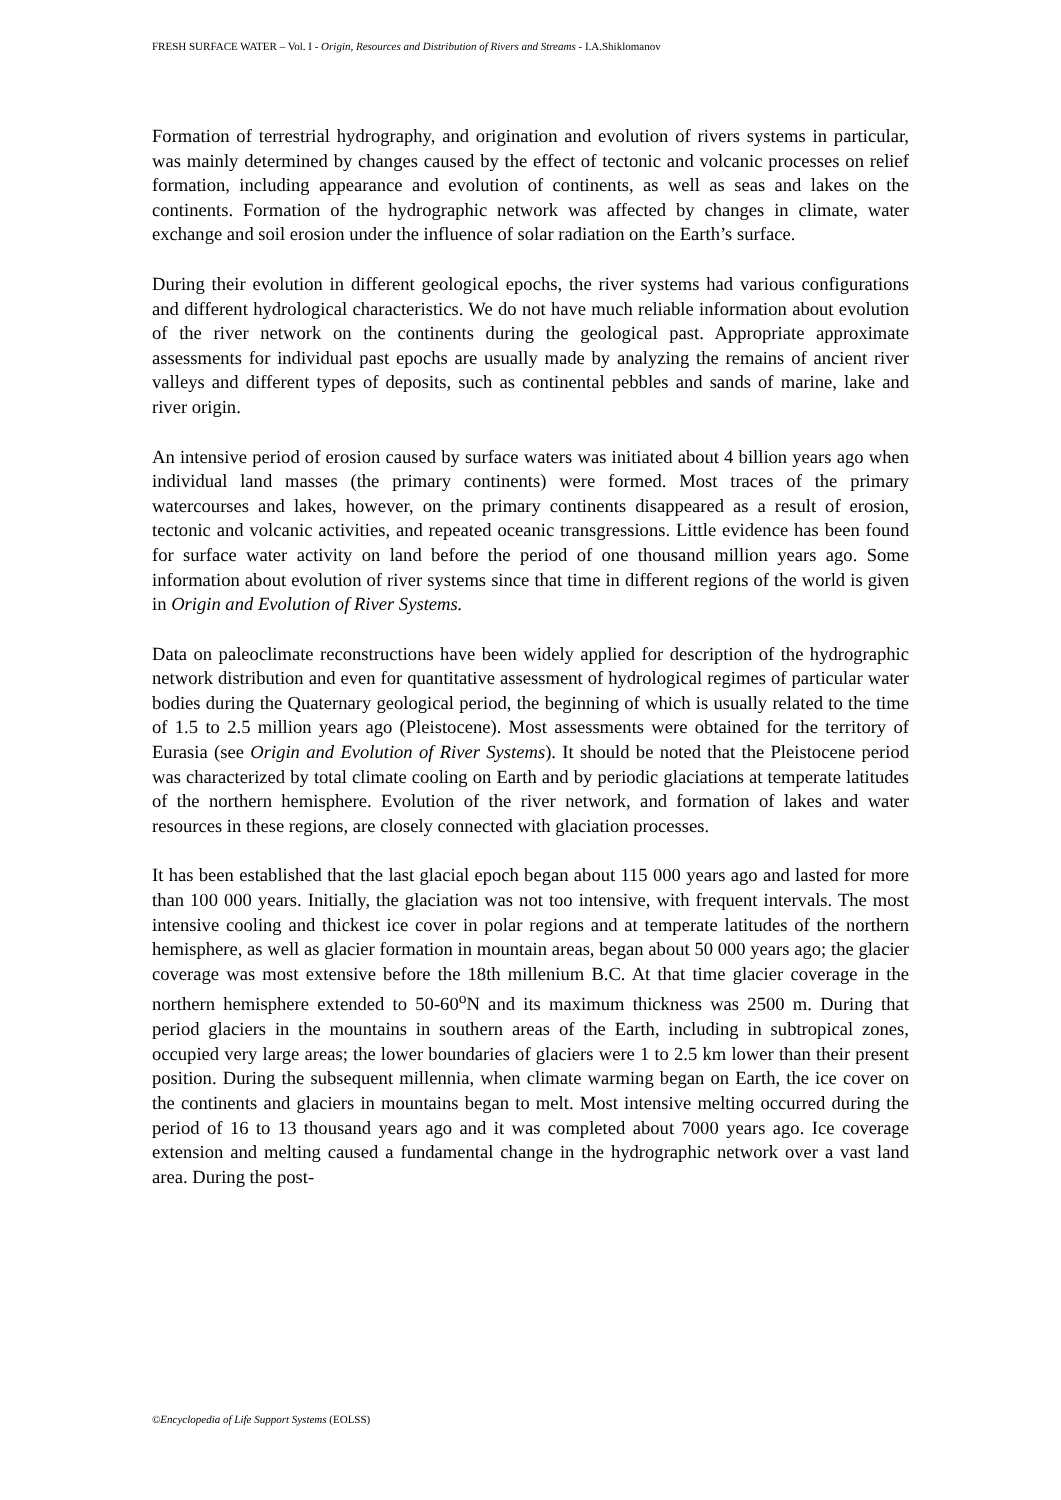FRESH SURFACE WATER – Vol. I - Origin, Resources and Distribution of Rivers and Streams - I.A.Shiklomanov
Formation of terrestrial hydrography, and origination and evolution of rivers systems in particular, was mainly determined by changes caused by the effect of tectonic and volcanic processes on relief formation, including appearance and evolution of continents, as well as seas and lakes on the continents. Formation of the hydrographic network was affected by changes in climate, water exchange and soil erosion under the influence of solar radiation on the Earth’s surface.
During their evolution in different geological epochs, the river systems had various configurations and different hydrological characteristics. We do not have much reliable information about evolution of the river network on the continents during the geological past. Appropriate approximate assessments for individual past epochs are usually made by analyzing the remains of ancient river valleys and different types of deposits, such as continental pebbles and sands of marine, lake and river origin.
An intensive period of erosion caused by surface waters was initiated about 4 billion years ago when individual land masses (the primary continents) were formed. Most traces of the primary watercourses and lakes, however, on the primary continents disappeared as a result of erosion, tectonic and volcanic activities, and repeated oceanic transgressions. Little evidence has been found for surface water activity on land before the period of one thousand million years ago. Some information about evolution of river systems since that time in different regions of the world is given in Origin and Evolution of River Systems.
Data on paleoclimate reconstructions have been widely applied for description of the hydrographic network distribution and even for quantitative assessment of hydrological regimes of particular water bodies during the Quaternary geological period, the beginning of which is usually related to the time of 1.5 to 2.5 million years ago (Pleistocene). Most assessments were obtained for the territory of Eurasia (see Origin and Evolution of River Systems). It should be noted that the Pleistocene period was characterized by total climate cooling on Earth and by periodic glaciations at temperate latitudes of the northern hemisphere. Evolution of the river network, and formation of lakes and water resources in these regions, are closely connected with glaciation processes.
It has been established that the last glacial epoch began about 115 000 years ago and lasted for more than 100 000 years. Initially, the glaciation was not too intensive, with frequent intervals. The most intensive cooling and thickest ice cover in polar regions and at temperate latitudes of the northern hemisphere, as well as glacier formation in mountain areas, began about 50 000 years ago; the glacier coverage was most extensive before the 18th millenium B.C. At that time glacier coverage in the northern hemisphere extended to 50-60<sup>o</sup>N and its maximum thickness was 2500 m. During that period glaciers in the mountains in southern areas of the Earth, including in subtropical zones, occupied very large areas; the lower boundaries of glaciers were 1 to 2.5 km lower than their present position. During the subsequent millennia, when climate warming began on Earth, the ice cover on the continents and glaciers in mountains began to melt. Most intensive melting occurred during the period of 16 to 13 thousand years ago and it was completed about 7000 years ago. Ice coverage extension and melting caused a fundamental change in the hydrographic network over a vast land area. During the post-
©Encyclopedia of Life Support Systems (EOLSS)